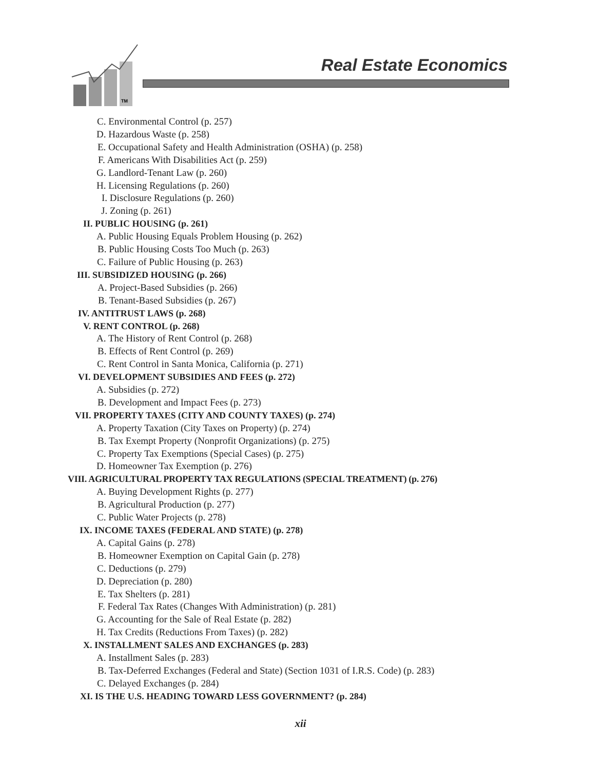TM
Real Estate Economics
C. Environmental Control (p. 257)
D. Hazardous Waste (p. 258)
E. Occupational Safety and Health Administration (OSHA) (p. 258)
F. Americans With Disabilities Act (p. 259)
G. Landlord-Tenant Law (p. 260)
H. Licensing Regulations (p. 260)
I. Disclosure Regulations (p. 260)
J. Zoning (p. 261)
II. PUBLIC HOUSING (p. 261)
A. Public Housing Equals Problem Housing (p. 262)
B. Public Housing Costs Too Much (p. 263)
C. Failure of Public Housing (p. 263)
III. SUBSIDIZED HOUSING (p. 266)
A. Project-Based Subsidies (p. 266)
B. Tenant-Based Subsidies (p. 267)
IV. ANTITRUST LAWS (p. 268)
V. RENT CONTROL (p. 268)
A. The History of Rent Control (p. 268)
B. Effects of Rent Control (p. 269)
C. Rent Control in Santa Monica, California (p. 271)
VI. DEVELOPMENT SUBSIDIES AND FEES (p. 272)
A. Subsidies (p. 272)
B. Development and Impact Fees (p. 273)
VII. PROPERTY TAXES (CITY AND COUNTY TAXES) (p. 274)
A. Property Taxation (City Taxes on Property) (p. 274)
B. Tax Exempt Property (Nonprofit Organizations) (p. 275)
C. Property Tax Exemptions (Special Cases) (p. 275)
D. Homeowner Tax Exemption (p. 276)
VIII. AGRICULTURAL PROPERTY TAX REGULATIONS (SPECIAL TREATMENT) (p. 276)
A. Buying Development Rights (p. 277)
B. Agricultural Production (p. 277)
C. Public Water Projects (p. 278)
IX. INCOME TAXES (FEDERAL AND STATE) (p. 278)
A. Capital Gains (p. 278)
B. Homeowner Exemption on Capital Gain (p. 278)
C. Deductions (p. 279)
D. Depreciation (p. 280)
E. Tax Shelters (p. 281)
F. Federal Tax Rates (Changes With Administration) (p. 281)
G. Accounting for the Sale of Real Estate (p. 282)
H. Tax Credits (Reductions From Taxes) (p. 282)
X. INSTALLMENT SALES AND EXCHANGES (p. 283)
A. Installment Sales (p. 283)
B. Tax-Deferred Exchanges (Federal and State) (Section 1031 of I.R.S. Code) (p. 283)
C. Delayed Exchanges (p. 284)
XI. IS THE U.S. HEADING TOWARD LESS GOVERNMENT? (p. 284)
xii